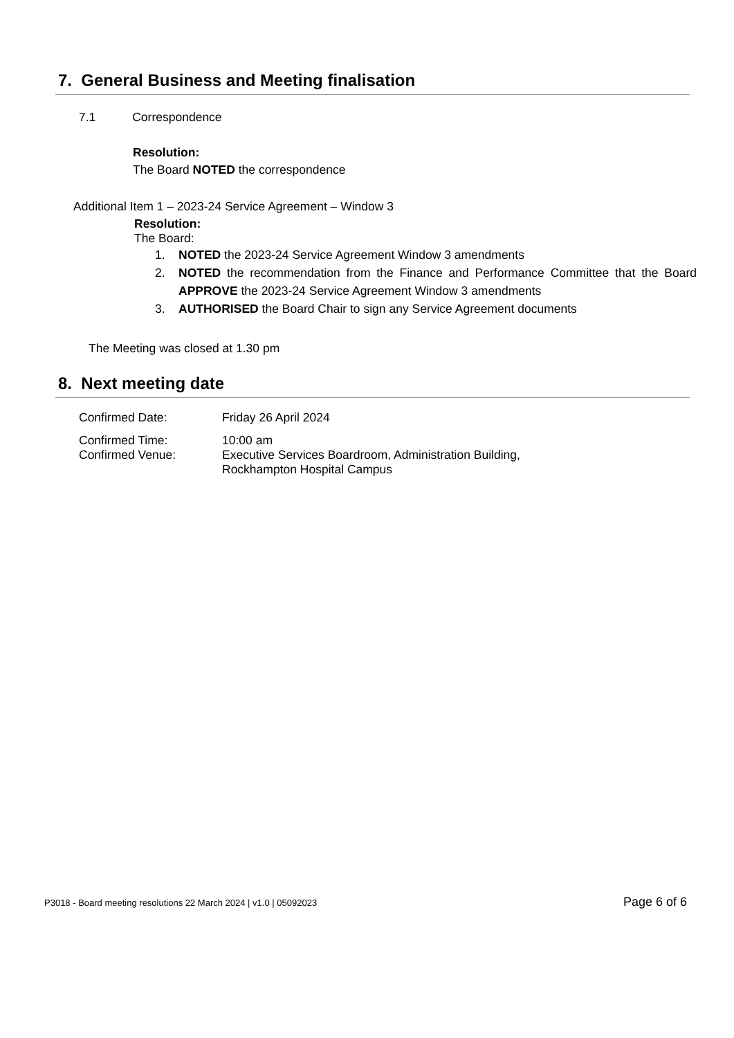7. General Business and Meeting finalisation
7.1 Correspondence
Resolution:
The Board NOTED the correspondence
Additional Item 1 – 2023-24 Service Agreement – Window 3
Resolution:
The Board:
1. NOTED the 2023-24 Service Agreement Window 3 amendments
2. NOTED the recommendation from the Finance and Performance Committee that the Board APPROVE the 2023-24 Service Agreement Window 3 amendments
3. AUTHORISED the Board Chair to sign any Service Agreement documents
The Meeting was closed at 1.30 pm
8. Next meeting date
| Confirmed Date: | Friday 26 April 2024 |
| Confirmed Time: | 10:00 am |
| Confirmed Venue: | Executive Services Boardroom, Administration Building, Rockhampton Hospital Campus |
P3018 - Board meeting resolutions 22 March 2024 | v1.0 | 05092023 Page 6 of 6